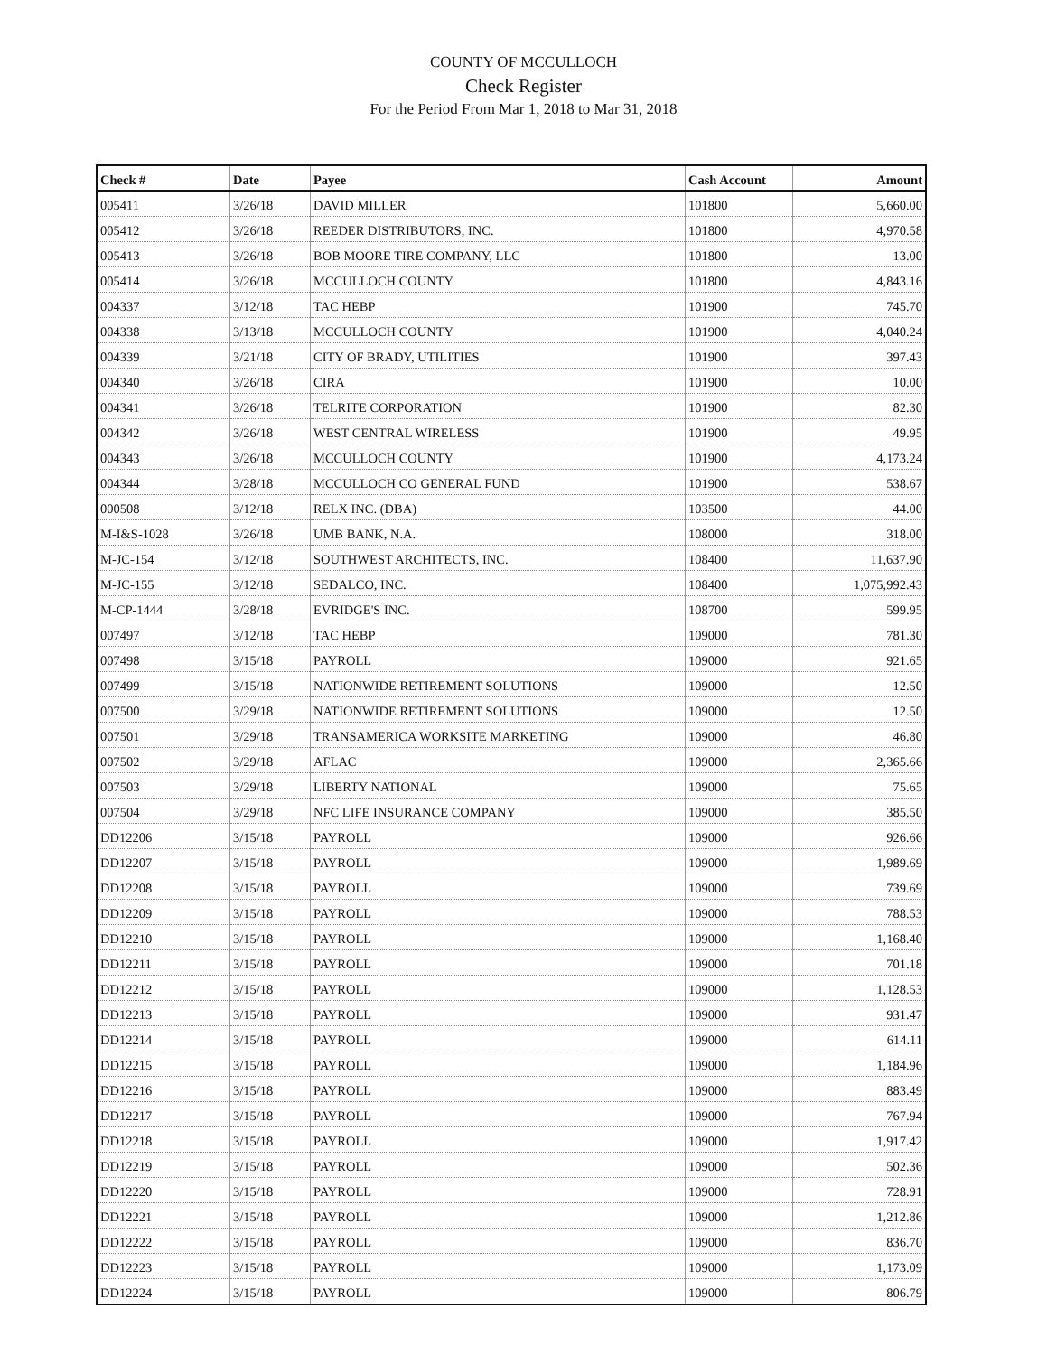COUNTY OF MCCULLOCH
Check Register
For the Period From Mar 1, 2018 to Mar 31, 2018
| Check # | Date | Payee | Cash Account | Amount |
| --- | --- | --- | --- | --- |
| 005411 | 3/26/18 | DAVID MILLER | 101800 | 5,660.00 |
| 005412 | 3/26/18 | REEDER DISTRIBUTORS, INC. | 101800 | 4,970.58 |
| 005413 | 3/26/18 | BOB MOORE TIRE COMPANY, LLC | 101800 | 13.00 |
| 005414 | 3/26/18 | MCCULLOCH COUNTY | 101800 | 4,843.16 |
| 004337 | 3/12/18 | TAC HEBP | 101900 | 745.70 |
| 004338 | 3/13/18 | MCCULLOCH COUNTY | 101900 | 4,040.24 |
| 004339 | 3/21/18 | CITY OF BRADY, UTILITIES | 101900 | 397.43 |
| 004340 | 3/26/18 | CIRA | 101900 | 10.00 |
| 004341 | 3/26/18 | TELRITE CORPORATION | 101900 | 82.30 |
| 004342 | 3/26/18 | WEST CENTRAL WIRELESS | 101900 | 49.95 |
| 004343 | 3/26/18 | MCCULLOCH COUNTY | 101900 | 4,173.24 |
| 004344 | 3/28/18 | MCCULLOCH CO GENERAL FUND | 101900 | 538.67 |
| 000508 | 3/12/18 | RELX INC. (DBA) | 103500 | 44.00 |
| M-I&S-1028 | 3/26/18 | UMB BANK, N.A. | 108000 | 318.00 |
| M-JC-154 | 3/12/18 | SOUTHWEST ARCHITECTS, INC. | 108400 | 11,637.90 |
| M-JC-155 | 3/12/18 | SEDALCO, INC. | 108400 | 1,075,992.43 |
| M-CP-1444 | 3/28/18 | EVRIDGE'S INC. | 108700 | 599.95 |
| 007497 | 3/12/18 | TAC HEBP | 109000 | 781.30 |
| 007498 | 3/15/18 | PAYROLL | 109000 | 921.65 |
| 007499 | 3/15/18 | NATIONWIDE RETIREMENT SOLUTIONS | 109000 | 12.50 |
| 007500 | 3/29/18 | NATIONWIDE RETIREMENT SOLUTIONS | 109000 | 12.50 |
| 007501 | 3/29/18 | TRANSAMERICA WORKSITE MARKETING | 109000 | 46.80 |
| 007502 | 3/29/18 | AFLAC | 109000 | 2,365.66 |
| 007503 | 3/29/18 | LIBERTY NATIONAL | 109000 | 75.65 |
| 007504 | 3/29/18 | NFC LIFE INSURANCE COMPANY | 109000 | 385.50 |
| DD12206 | 3/15/18 | PAYROLL | 109000 | 926.66 |
| DD12207 | 3/15/18 | PAYROLL | 109000 | 1,989.69 |
| DD12208 | 3/15/18 | PAYROLL | 109000 | 739.69 |
| DD12209 | 3/15/18 | PAYROLL | 109000 | 788.53 |
| DD12210 | 3/15/18 | PAYROLL | 109000 | 1,168.40 |
| DD12211 | 3/15/18 | PAYROLL | 109000 | 701.18 |
| DD12212 | 3/15/18 | PAYROLL | 109000 | 1,128.53 |
| DD12213 | 3/15/18 | PAYROLL | 109000 | 931.47 |
| DD12214 | 3/15/18 | PAYROLL | 109000 | 614.11 |
| DD12215 | 3/15/18 | PAYROLL | 109000 | 1,184.96 |
| DD12216 | 3/15/18 | PAYROLL | 109000 | 883.49 |
| DD12217 | 3/15/18 | PAYROLL | 109000 | 767.94 |
| DD12218 | 3/15/18 | PAYROLL | 109000 | 1,917.42 |
| DD12219 | 3/15/18 | PAYROLL | 109000 | 502.36 |
| DD12220 | 3/15/18 | PAYROLL | 109000 | 728.91 |
| DD12221 | 3/15/18 | PAYROLL | 109000 | 1,212.86 |
| DD12222 | 3/15/18 | PAYROLL | 109000 | 836.70 |
| DD12223 | 3/15/18 | PAYROLL | 109000 | 1,173.09 |
| DD12224 | 3/15/18 | PAYROLL | 109000 | 806.79 |